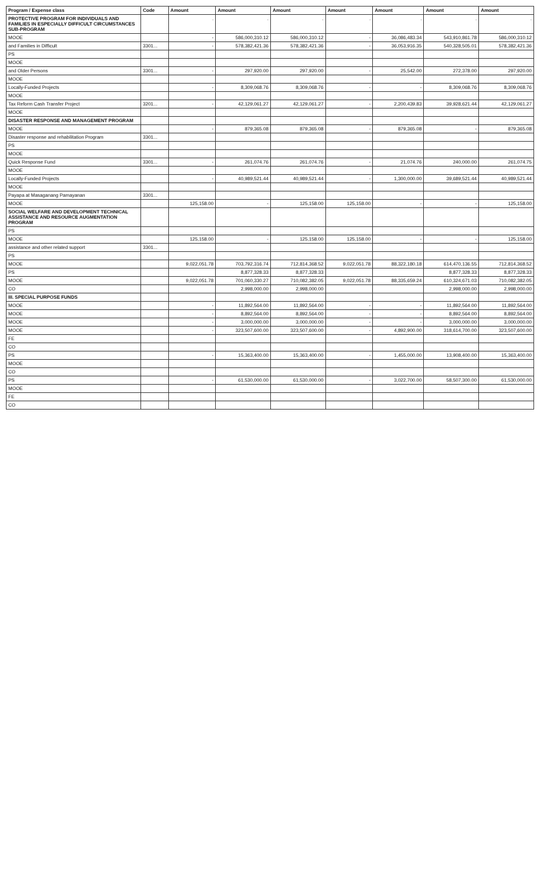| Program / Expense class | Code | Amount | Amount | Amount | Amount | Amount | Amount | Amount |
| --- | --- | --- | --- | --- | --- | --- | --- | --- |
| PROTECTIVE PROGRAM FOR INDIVIDUALS AND FAMILIES IN ESPECIALLY DIFFICULT CIRCUMSTANCES SUB-PROGRAM | | . | . | . | . | . | . | . |
| MOOE | | - | 586,000,310.12 | 586,000,310.12 | - | 36,086,483.34 | 543,910,861.78 | 586,000,310.12 |
| and Families in Difficult | 3301... | - | 578,382,421.36 | 578,382,421.36 | - | 36,053,916.35 | 540,328,505.01 | 578,382,421.36 |
| PS | | | | | | | | |
| MOOE | | | | | | | | |
| and Older Persons | 3301... | - | 297,920.00 | 297,920.00 | - | 25,542.00 | 272,378.00 | 297,920.00 |
| MOOE | | | | | | | | |
| Locally-Funded Projects | | - | 8,309,068.76 | 8,309,068.76 | - | - | 8,309,068.76 | 8,309,068.76 |
| MOOE | | | | | | | | |
| Tax Reform Cash Transfer Project | 3201... | - | 42,129,061.27 | 42,129,061.27 | - | 2,200,439.83 | 39,928,621.44 | 42,129,061.27 |
| MOOE | | | | | | | | |
| DISASTER RESPONSE AND MANAGEMENT PROGRAM | | | | | | | | |
| MOOE | | - | 879,365.08 | 879,365.08 | - | 879,365.08 | - | 879,365.08 |
| Disaster response and rehabilitation Program | 3301... | | | | | | | |
| PS | | | | | | | | |
| MOOE | | | | | | | | |
| Quick Response Fund | 3301... | - | 261,074.76 | 261,074.76 | - | 21,074.76 | 240,000.00 | 261,074.75 |
| MOOE | | | | | | | | |
| Locally-Funded Projects | | - | 40,989,521.44 | 40,989,521.44 | - | 1,300,000.00 | 39,689,521.44 | 40,989,521.44 |
| MOOE | | | | | | | | |
| Payapa at Masaganang Pamayanan | 3301... | | | | | | | |
| MOOE | | 125,158.00 | - | 125,158.00 | 125,158.00 | - | - | 125,158.00 |
| SOCIAL WELFARE AND DEVELOPMENT TECHNICAL ASSISTANCE AND RESOURCE AUGMENTATION PROGRAM | | | | | | | | |
| PS | | | | | | | | |
| MOOE | | 125,158.00 | - | 125,158.00 | 125,158.00 | - | - | 125,158.00 |
| assistance and other related support | 3301... | | | | | | | |
| PS | | | | | | | | |
| MOOE | | 9,022,051.78 | 703,792,316.74 | 712,814,368.52 | 9,022,051.78 | 88,322,180.18 | 614,470,136.55 | 712,814,368.52 |
| PS | | | 8,877,328.33 | 8,877,328.33 | | | 8,877,328.33 | 8,877,328.33 |
| MOOE | | 9,022,051.78 | 701,060,330.27 | 710,082,382.05 | 9,022,051.78 | 88,335,659.24 | 610,324,671.03 | 710,082,382.05 |
| CO | | | 2,998,000.00 | 2,998,000.00 | | | 2,998,000.00 | 2,998,000.00 |
| III. SPECIAL PURPOSE FUNDS | | | | | | | | |
| MOOE | | - | 11,892,564.00 | 11,892,564.00 | - | - | 11,892,564.00 | 11,892,564.00 |
| MOOE | | - | 8,892,564.00 | 8,892,564.00 | - | - | 8,892,564.00 | 8,892,564.00 |
| MOOE | | - | 3,000,000.00 | 3,000,000.00 | - | - | 3,000,000.00 | 3,000,000.00 |
| MOOE | | - | 323,507,600.00 | 323,507,600.00 | - | 4,892,900.00 | 318,614,700.00 | 323,507,600.00 |
| FE | | | | | | | | |
| CO | | | | | | | | |
| PS | | - | 15,363,400.00 | 15,363,400.00 | - | 1,455,000.00 | 13,908,400.00 | 15,363,400.00 |
| MOOE | | | | | | | | |
| CO | | | | | | | | |
| PS | | - | 61,530,000.00 | 61,530,000.00 | - | 3,022,700.00 | 58,507,300.00 | 61,530,000.00 |
| MOOE | | | | | | | | |
| FE | | | | | | | | |
| CO | | | | | | | | |